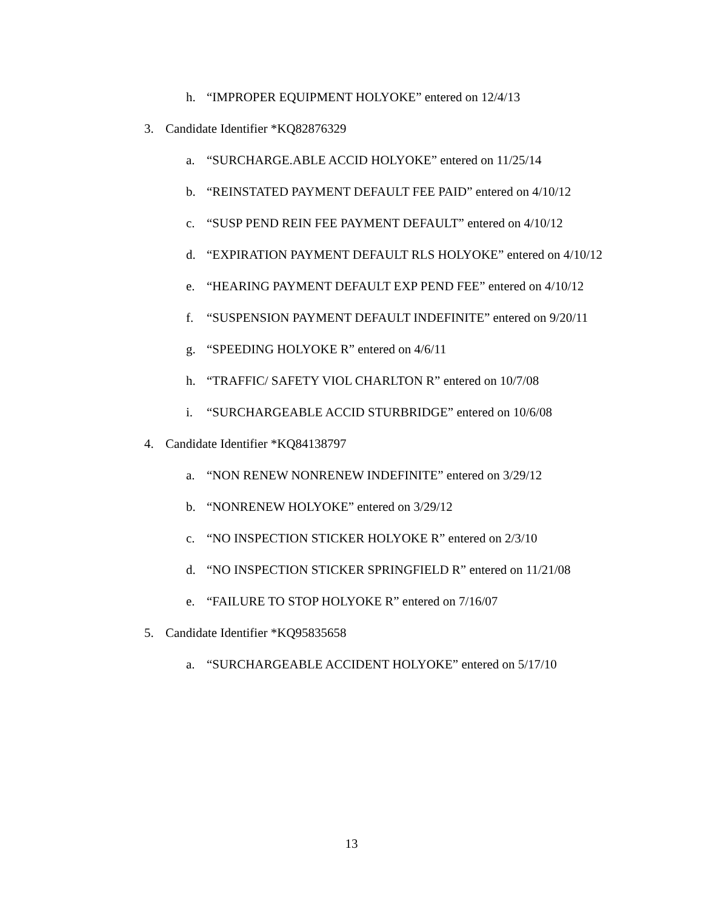h. “IMPROPER EQUIPMENT HOLYOKE” entered on 12/4/13
3. Candidate Identifier *KQ82876329
a. “SURCHARGE.ABLE ACCID HOLYOKE” entered on 11/25/14
b. “REINSTATED PAYMENT DEFAULT FEE PAID” entered on 4/10/12
c. “SUSP PEND REIN FEE PAYMENT DEFAULT” entered on 4/10/12
d. “EXPIRATION PAYMENT DEFAULT RLS HOLYOKE” entered on 4/10/12
e. “HEARING PAYMENT DEFAULT EXP PEND FEE” entered on 4/10/12
f. “SUSPENSION PAYMENT DEFAULT INDEFINITE” entered on 9/20/11
g. “SPEEDING HOLYOKE R” entered on 4/6/11
h. “TRAFFIC/ SAFETY VIOL CHARLTON R” entered on 10/7/08
i. “SURCHARGEABLE ACCID STURBRIDGE” entered on 10/6/08
4. Candidate Identifier *KQ84138797
a. “NON RENEW NONRENEW INDEFINITE” entered on 3/29/12
b. “NONRENEW HOLYOKE” entered on 3/29/12
c. “NO INSPECTION STICKER HOLYOKE R” entered on 2/3/10
d. “NO INSPECTION STICKER SPRINGFIELD R” entered on 11/21/08
e. “FAILURE TO STOP HOLYOKE R” entered on 7/16/07
5. Candidate Identifier *KQ95835658
a. “SURCHARGEABLE ACCIDENT HOLYOKE” entered on 5/17/10
13